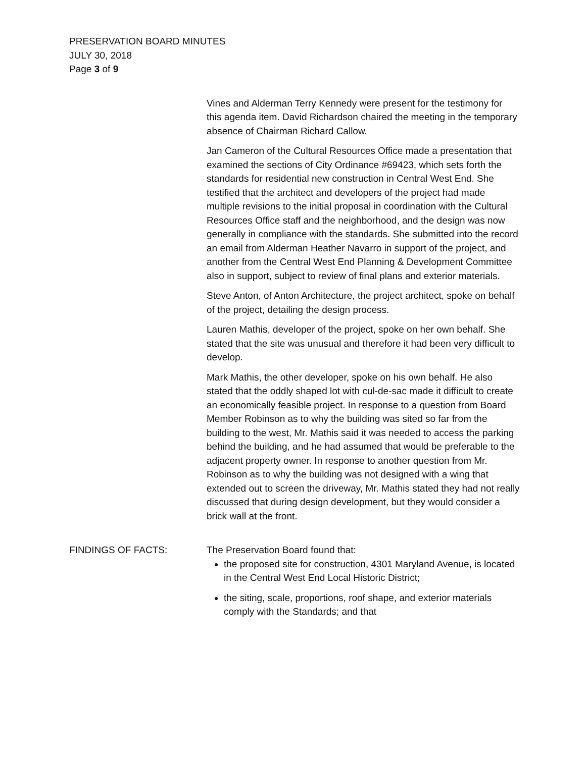PRESERVATION BOARD MINUTES
JULY 30, 2018
Page 3 of 9
Vines and Alderman Terry Kennedy were present for the testimony for this agenda item. David Richardson chaired the meeting in the temporary absence of Chairman Richard Callow.
Jan Cameron of the Cultural Resources Office made a presentation that examined the sections of City Ordinance #69423, which sets forth the standards for residential new construction in Central West End. She testified that the architect and developers of the project had made multiple revisions to the initial proposal in coordination with the Cultural Resources Office staff and the neighborhood, and the design was now generally in compliance with the standards. She submitted into the record an email from Alderman Heather Navarro in support of the project, and another from the Central West End Planning & Development Committee also in support, subject to review of final plans and exterior materials.
Steve Anton, of Anton Architecture, the project architect, spoke on behalf of the project, detailing the design process.
Lauren Mathis, developer of the project, spoke on her own behalf. She stated that the site was unusual and therefore it had been very difficult to develop.
Mark Mathis, the other developer, spoke on his own behalf. He also stated that the oddly shaped lot with cul-de-sac made it difficult to create an economically feasible project. In response to a question from Board Member Robinson as to why the building was sited so far from the building to the west, Mr. Mathis said it was needed to access the parking behind the building, and he had assumed that would be preferable to the adjacent property owner. In response to another question from Mr. Robinson as to why the building was not designed with a wing that extended out to screen the driveway, Mr. Mathis stated they had not really discussed that during design development, but they would consider a brick wall at the front.
FINDINGS OF FACTS: The Preservation Board found that:
the proposed site for construction, 4301 Maryland Avenue, is located in the Central West End Local Historic District;
the siting, scale, proportions, roof shape, and exterior materials comply with the Standards; and that